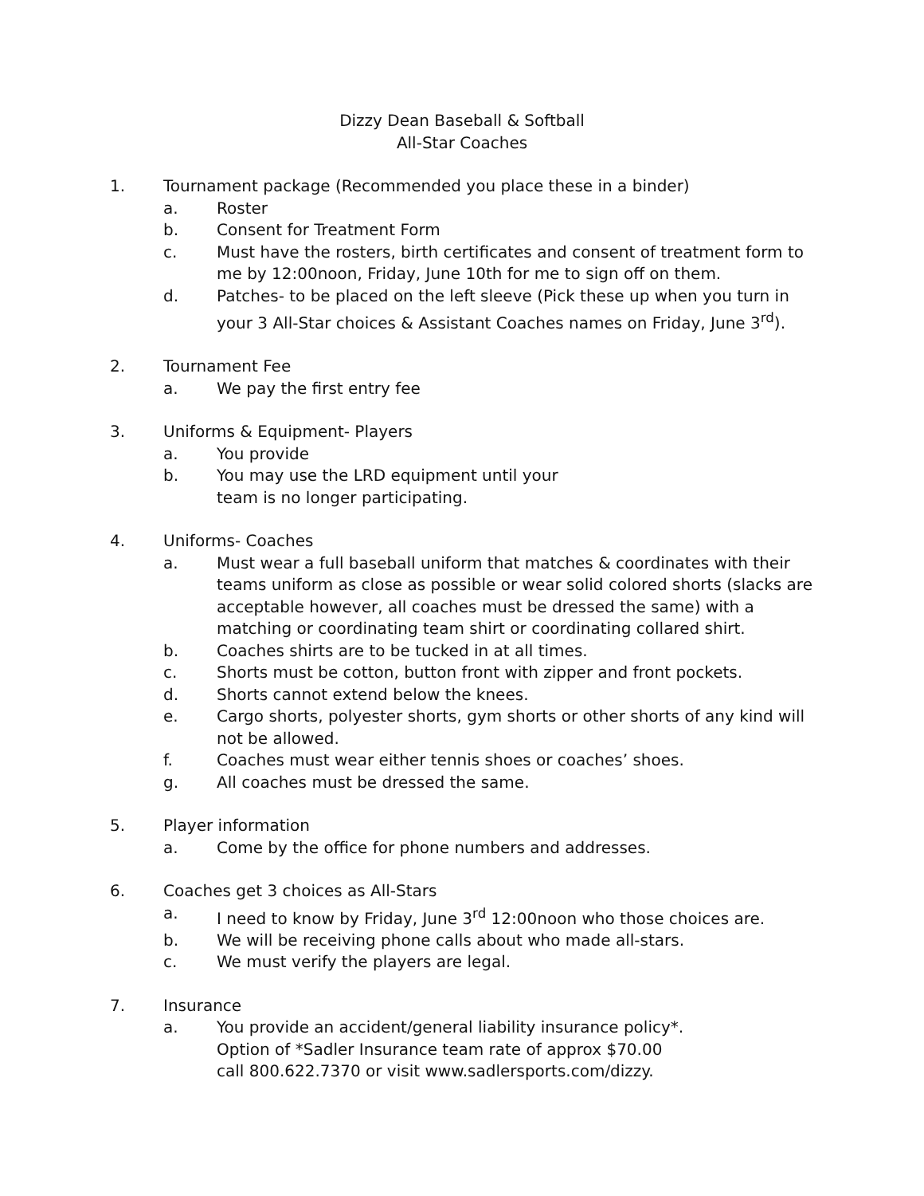Dizzy Dean Baseball & Softball
All-Star Coaches
1. Tournament package (Recommended you place these in a binder)
a. Roster
b. Consent for Treatment Form
c. Must have the rosters, birth certificates and consent of treatment form to me by 12:00noon, Friday, June 10th for me to sign off on them.
d. Patches- to be placed on the left sleeve (Pick these up when you turn in your 3 All-Star choices & Assistant Coaches names on Friday, June 3<sup>rd</sup>).
2. Tournament Fee
a. We pay the first entry fee
3. Uniforms & Equipment- Players
a. You provide
b. You may use the LRD equipment until your
team is no longer participating.
4. Uniforms- Coaches
a. Must wear a full baseball uniform that matches & coordinates with their teams uniform as close as possible or wear solid colored shorts (slacks are acceptable however, all coaches must be dressed the same) with a matching or coordinating team shirt or coordinating collared shirt.
b. Coaches shirts are to be tucked in at all times.
c. Shorts must be cotton, button front with zipper and front pockets.
d. Shorts cannot extend below the knees.
e. Cargo shorts, polyester shorts, gym shorts or other shorts of any kind will not be allowed.
f. Coaches must wear either tennis shoes or coaches’ shoes.
g. All coaches must be dressed the same.
5. Player information
a. Come by the office for phone numbers and addresses.
6. Coaches get 3 choices as All-Stars
a. I need to know by Friday, June 3<sup>rd</sup> 12:00noon who those choices are.
b. We will be receiving phone calls about who made all-stars.
c. We must verify the players are legal.
7. Insurance
a. You provide an accident/general liability insurance policy*.
Option of *Sadler Insurance team rate of approx $70.00
call 800.622.7370 or visit www.sadlersports.com/dizzy.